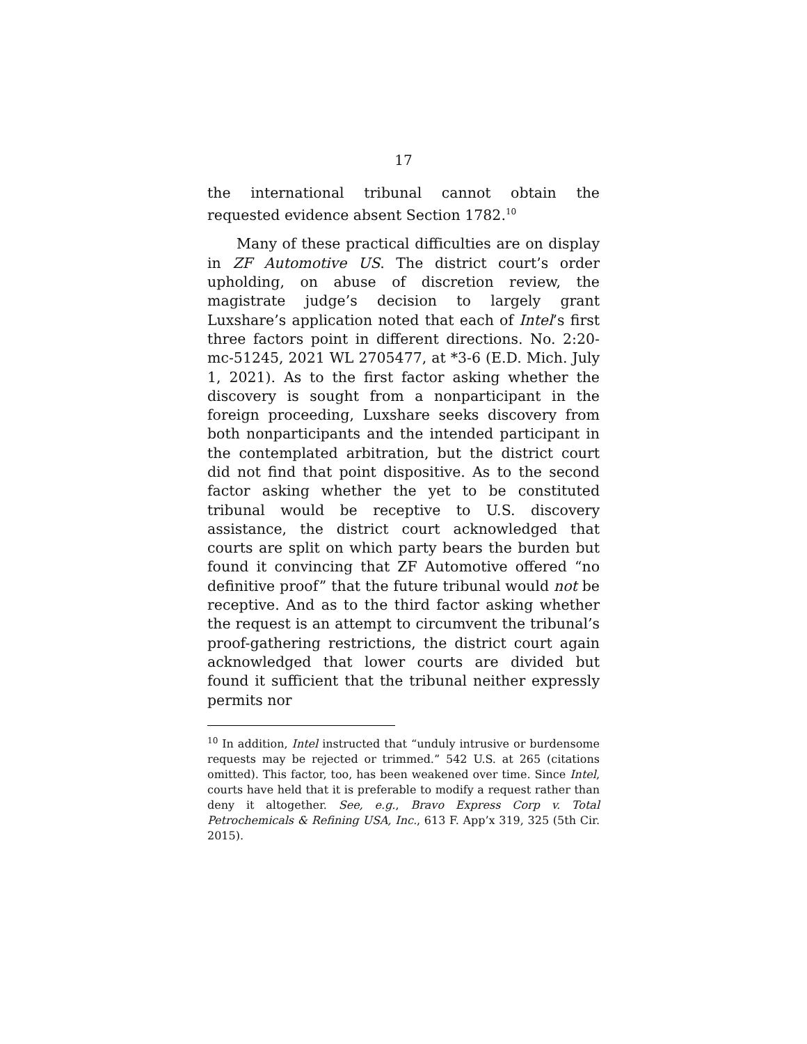17
the international tribunal cannot obtain the requested evidence absent Section 1782.<sup>10</sup>
Many of these practical difficulties are on display in ZF Automotive US. The district court’s order upholding, on abuse of discretion review, the magistrate judge’s decision to largely grant Luxshare’s application noted that each of Intel’s first three factors point in different directions. No. 2:20-mc-51245, 2021 WL 2705477, at *3-6 (E.D. Mich. July 1, 2021). As to the first factor asking whether the discovery is sought from a nonparticipant in the foreign proceeding, Luxshare seeks discovery from both nonparticipants and the intended participant in the contemplated arbitration, but the district court did not find that point dispositive. As to the second factor asking whether the yet to be constituted tribunal would be receptive to U.S. discovery assistance, the district court acknowledged that courts are split on which party bears the burden but found it convincing that ZF Automotive offered “no definitive proof” that the future tribunal would not be receptive. And as to the third factor asking whether the request is an attempt to circumvent the tribunal’s proof-gathering restrictions, the district court again acknowledged that lower courts are divided but found it sufficient that the tribunal neither expressly permits nor
<sup>10</sup> In addition, Intel instructed that “unduly intrusive or burdensome requests may be rejected or trimmed.” 542 U.S. at 265 (citations omitted). This factor, too, has been weakened over time. Since Intel, courts have held that it is preferable to modify a request rather than deny it altogether. See, e.g., Bravo Express Corp v. Total Petrochemicals & Refining USA, Inc., 613 F. App’x 319, 325 (5th Cir. 2015).